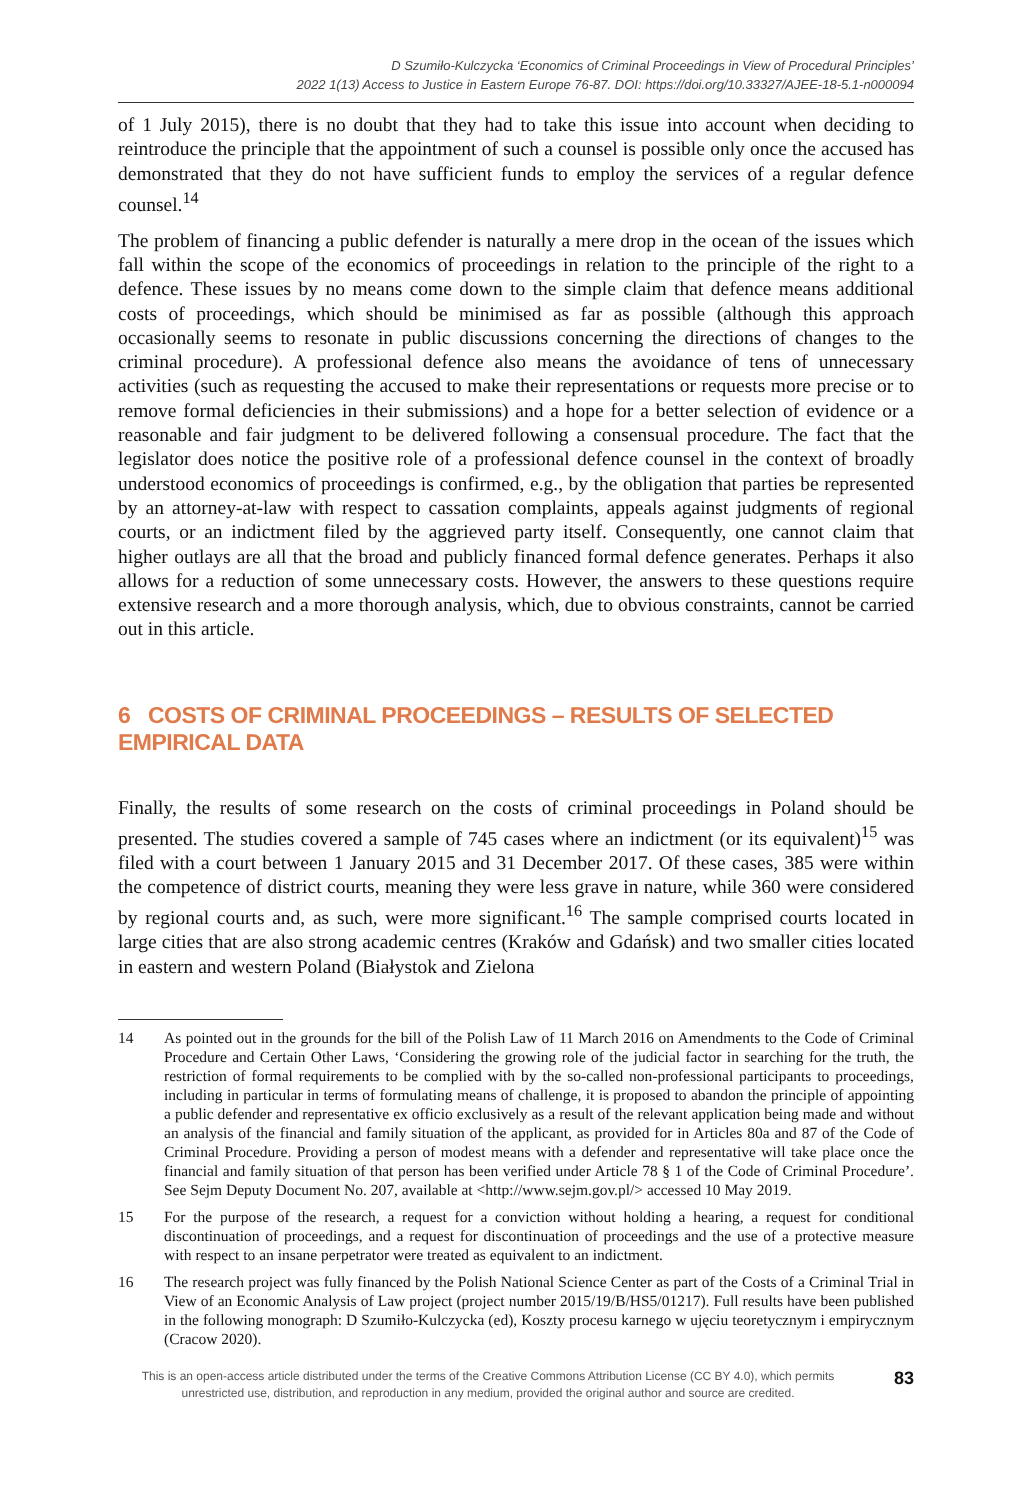D Szumiło-Kulczycka ‘Economics of Criminal Proceedings in View of Procedural Principles’
2022 1(13) Access to Justice in Eastern Europe 76-87. DOI: https://doi.org/10.33327/AJEE-18-5.1-n000094
of 1 July 2015), there is no doubt that they had to take this issue into account when deciding to reintroduce the principle that the appointment of such a counsel is possible only once the accused has demonstrated that they do not have sufficient funds to employ the services of a regular defence counsel.<sup>14</sup>
The problem of financing a public defender is naturally a mere drop in the ocean of the issues which fall within the scope of the economics of proceedings in relation to the principle of the right to a defence. These issues by no means come down to the simple claim that defence means additional costs of proceedings, which should be minimised as far as possible (although this approach occasionally seems to resonate in public discussions concerning the directions of changes to the criminal procedure). A professional defence also means the avoidance of tens of unnecessary activities (such as requesting the accused to make their representations or requests more precise or to remove formal deficiencies in their submissions) and a hope for a better selection of evidence or a reasonable and fair judgment to be delivered following a consensual procedure. The fact that the legislator does notice the positive role of a professional defence counsel in the context of broadly understood economics of proceedings is confirmed, e.g., by the obligation that parties be represented by an attorney-at-law with respect to cassation complaints, appeals against judgments of regional courts, or an indictment filed by the aggrieved party itself. Consequently, one cannot claim that higher outlays are all that the broad and publicly financed formal defence generates. Perhaps it also allows for a reduction of some unnecessary costs. However, the answers to these questions require extensive research and a more thorough analysis, which, due to obvious constraints, cannot be carried out in this article.
6 COSTS OF CRIMINAL PROCEEDINGS – RESULTS OF SELECTED EMPIRICAL DATA
Finally, the results of some research on the costs of criminal proceedings in Poland should be presented. The studies covered a sample of 745 cases where an indictment (or its equivalent)<sup>15</sup> was filed with a court between 1 January 2015 and 31 December 2017. Of these cases, 385 were within the competence of district courts, meaning they were less grave in nature, while 360 were considered by regional courts and, as such, were more significant.<sup>16</sup> The sample comprised courts located in large cities that are also strong academic centres (Kraków and Gdańsk) and two smaller cities located in eastern and western Poland (Białystok and Zielona
14 As pointed out in the grounds for the bill of the Polish Law of 11 March 2016 on Amendments to the Code of Criminal Procedure and Certain Other Laws, ‘Considering the growing role of the judicial factor in searching for the truth, the restriction of formal requirements to be complied with by the so-called non-professional participants to proceedings, including in particular in terms of formulating means of challenge, it is proposed to abandon the principle of appointing a public defender and representative ex officio exclusively as a result of the relevant application being made and without an analysis of the financial and family situation of the applicant, as provided for in Articles 80a and 87 of the Code of Criminal Procedure. Providing a person of modest means with a defender and representative will take place once the financial and family situation of that person has been verified under Article 78 § 1 of the Code of Criminal Procedure’. See Sejm Deputy Document No. 207, available at <http://www.sejm.gov.pl/> accessed 10 May 2019.
15 For the purpose of the research, a request for a conviction without holding a hearing, a request for conditional discontinuation of proceedings, and a request for discontinuation of proceedings and the use of a protective measure with respect to an insane perpetrator were treated as equivalent to an indictment.
16 The research project was fully financed by the Polish National Science Center as part of the Costs of a Criminal Trial in View of an Economic Analysis of Law project (project number 2015/19/B/HS5/01217). Full results have been published in the following monograph: D Szumiło-Kulczycka (ed), Koszty procesu karnego w ujęciu teoretycznym i empirycznym (Cracow 2020).
This is an open-access article distributed under the terms of the Creative Commons Attribution License (CC BY 4.0), which permits unrestricted use, distribution, and reproduction in any medium, provided the original author and source are credited.
83